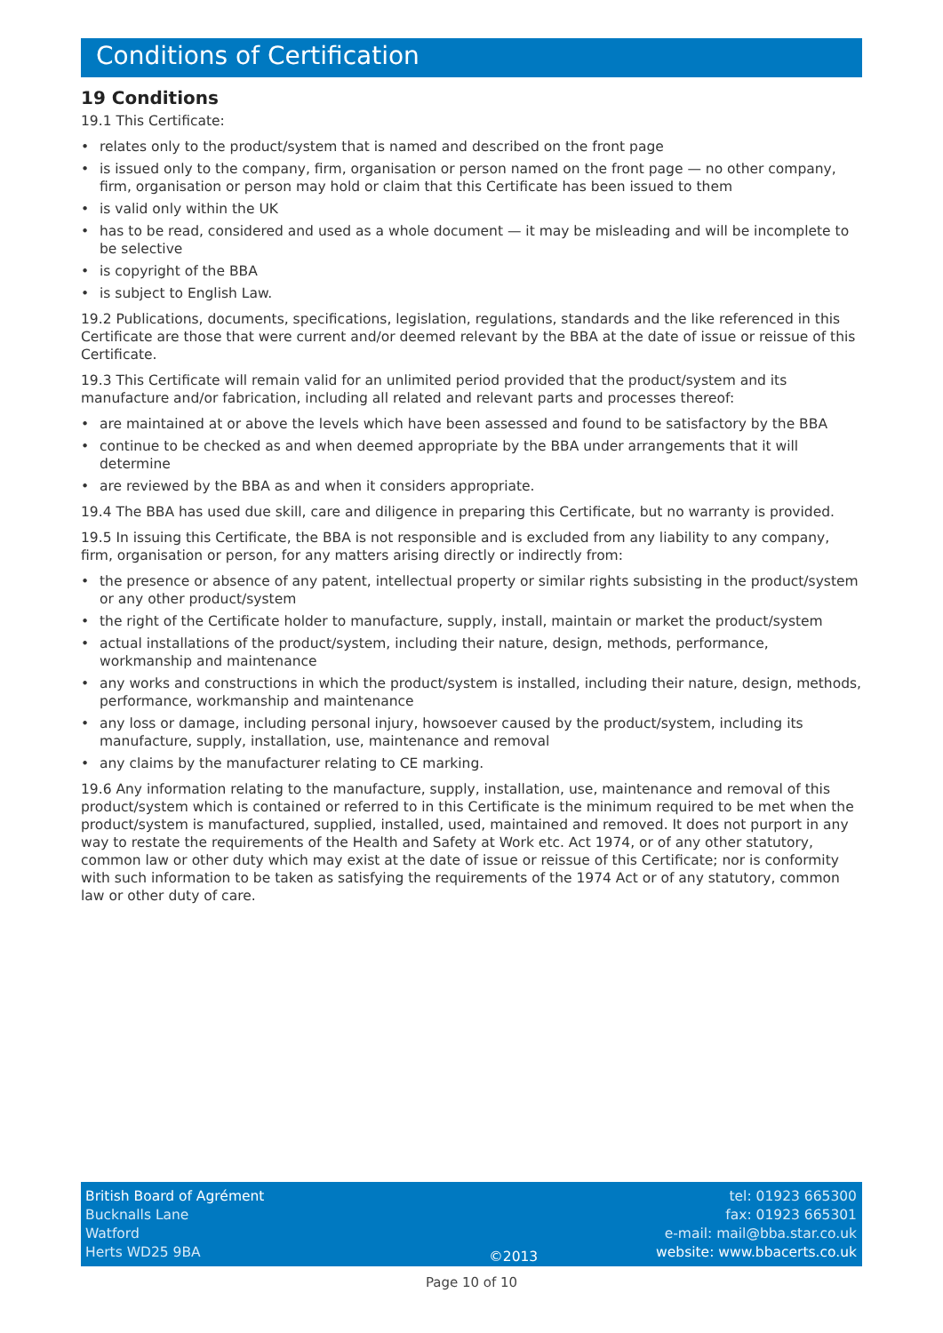Conditions of Certification
19 Conditions
19.1 This Certificate:
• relates only to the product/system that is named and described on the front page
• is issued only to the company, firm, organisation or person named on the front page — no other company, firm, organisation or person may hold or claim that this Certificate has been issued to them
• is valid only within the UK
• has to be read, considered and used as a whole document — it may be misleading and will be incomplete to be selective
• is copyright of the BBA
• is subject to English Law.
19.2 Publications, documents, specifications, legislation, regulations, standards and the like referenced in this Certificate are those that were current and/or deemed relevant by the BBA at the date of issue or reissue of this Certificate.
19.3 This Certificate will remain valid for an unlimited period provided that the product/system and its manufacture and/or fabrication, including all related and relevant parts and processes thereof:
• are maintained at or above the levels which have been assessed and found to be satisfactory by the BBA
• continue to be checked as and when deemed appropriate by the BBA under arrangements that it will determine
• are reviewed by the BBA as and when it considers appropriate.
19.4 The BBA has used due skill, care and diligence in preparing this Certificate, but no warranty is provided.
19.5 In issuing this Certificate, the BBA is not responsible and is excluded from any liability to any company, firm, organisation or person, for any matters arising directly or indirectly from:
• the presence or absence of any patent, intellectual property or similar rights subsisting in the product/system or any other product/system
• the right of the Certificate holder to manufacture, supply, install, maintain or market the product/system
• actual installations of the product/system, including their nature, design, methods, performance, workmanship and maintenance
• any works and constructions in which the product/system is installed, including their nature, design, methods, performance, workmanship and maintenance
• any loss or damage, including personal injury, howsoever caused by the product/system, including its manufacture, supply, installation, use, maintenance and removal
• any claims by the manufacturer relating to CE marking.
19.6 Any information relating to the manufacture, supply, installation, use, maintenance and removal of this product/system which is contained or referred to in this Certificate is the minimum required to be met when the product/system is manufactured, supplied, installed, used, maintained and removed. It does not purport in any way to restate the requirements of the Health and Safety at Work etc. Act 1974, or of any other statutory, common law or other duty which may exist at the date of issue or reissue of this Certificate; nor is conformity with such information to be taken as satisfying the requirements of the 1974 Act or of any statutory, common law or other duty of care.
British Board of Agrément
Bucknalls Lane
Watford
Herts WD25 9BA
©2013 tel: 01923 665300
fax: 01923 665301
e-mail: mail@bba.star.co.uk
website: www.bbacerts.co.uk
Page 10 of 10